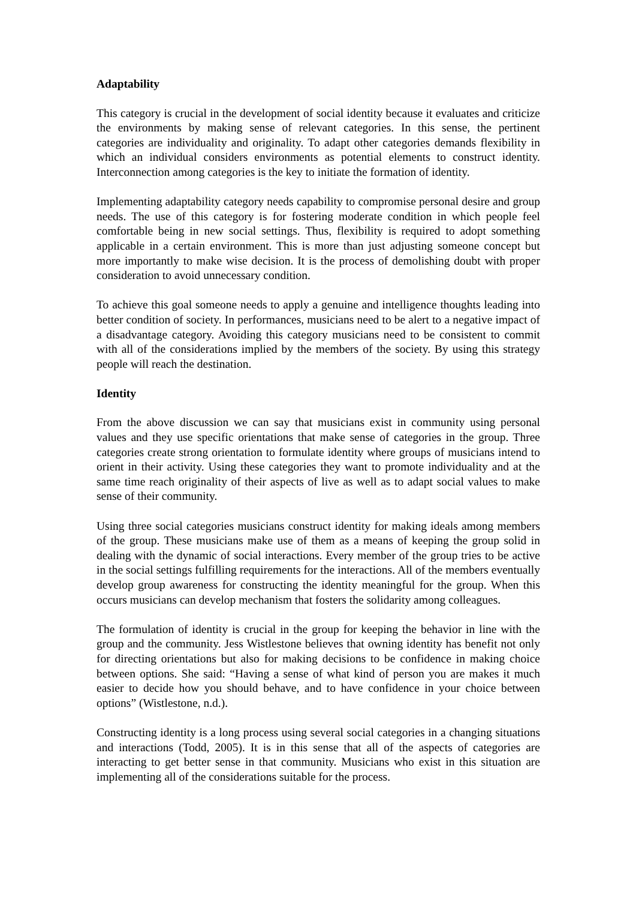Adaptability
This category is crucial in the development of social identity because it evaluates and criticize the environments by making sense of relevant categories. In this sense, the pertinent categories are individuality and originality. To adapt other categories demands flexibility in which an individual considers environments as potential elements to construct identity. Interconnection among categories is the key to initiate the formation of identity.
Implementing adaptability category needs capability to compromise personal desire and group needs. The use of this category is for fostering moderate condition in which people feel comfortable being in new social settings. Thus, flexibility is required to adopt something applicable in a certain environment. This is more than just adjusting someone concept but more importantly to make wise decision. It is the process of demolishing doubt with proper consideration to avoid unnecessary condition.
To achieve this goal someone needs to apply a genuine and intelligence thoughts leading into better condition of society. In performances, musicians need to be alert to a negative impact of a disadvantage category. Avoiding this category musicians need to be consistent to commit with all of the considerations implied by the members of the society. By using this strategy people will reach the destination.
Identity
From the above discussion we can say that musicians exist in community using personal values and they use specific orientations that make sense of categories in the group. Three categories create strong orientation to formulate identity where groups of musicians intend to orient in their activity. Using these categories they want to promote individuality and at the same time reach originality of their aspects of live as well as to adapt social values to make sense of their community.
Using three social categories musicians construct identity for making ideals among members of the group. These musicians make use of them as a means of keeping the group solid in dealing with the dynamic of social interactions. Every member of the group tries to be active in the social settings fulfilling requirements for the interactions. All of the members eventually develop group awareness for constructing the identity meaningful for the group. When this occurs musicians can develop mechanism that fosters the solidarity among colleagues.
The formulation of identity is crucial in the group for keeping the behavior in line with the group and the community. Jess Wistlestone believes that owning identity has benefit not only for directing orientations but also for making decisions to be confidence in making choice between options. She said: “Having a sense of what kind of person you are makes it much easier to decide how you should behave, and to have confidence in your choice between options” (Wistlestone, n.d.).
Constructing identity is a long process using several social categories in a changing situations and interactions (Todd, 2005). It is in this sense that all of the aspects of categories are interacting to get better sense in that community. Musicians who exist in this situation are implementing all of the considerations suitable for the process.